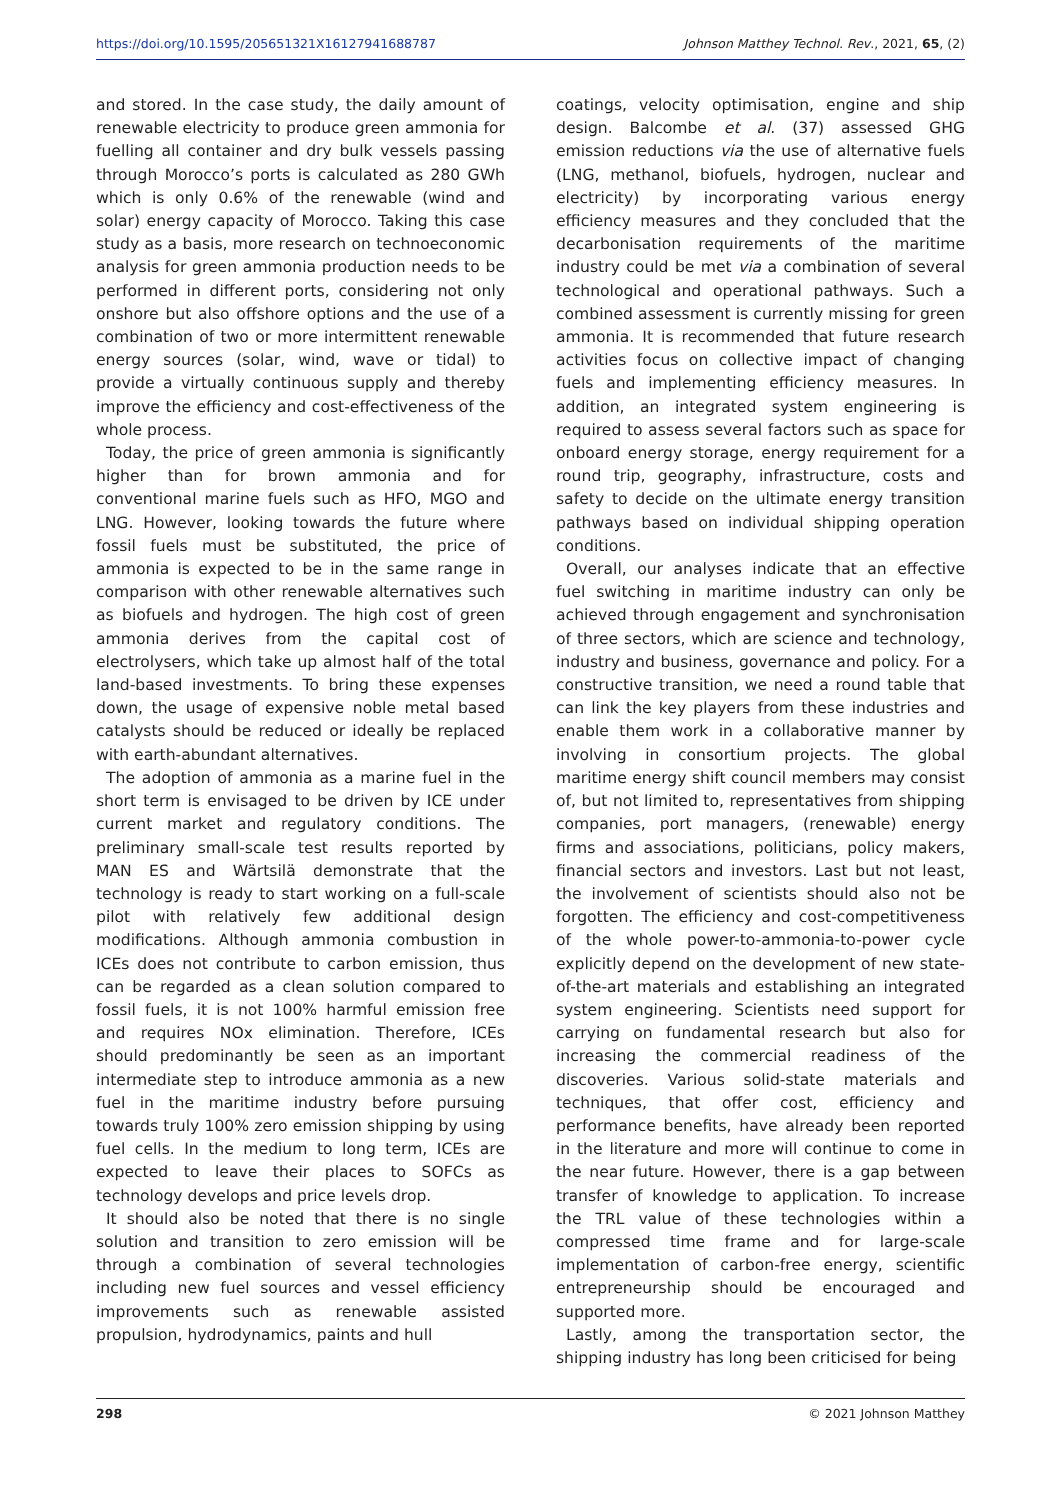https://doi.org/10.1595/205651321X16127941688787 Johnson Matthey Technol. Rev., 2021, 65, (2)
and stored. In the case study, the daily amount of renewable electricity to produce green ammonia for fuelling all container and dry bulk vessels passing through Morocco’s ports is calculated as 280 GWh which is only 0.6% of the renewable (wind and solar) energy capacity of Morocco. Taking this case study as a basis, more research on technoeconomic analysis for green ammonia production needs to be performed in different ports, considering not only onshore but also offshore options and the use of a combination of two or more intermittent renewable energy sources (solar, wind, wave or tidal) to provide a virtually continuous supply and thereby improve the efficiency and cost-effectiveness of the whole process.
Today, the price of green ammonia is significantly higher than for brown ammonia and for conventional marine fuels such as HFO, MGO and LNG. However, looking towards the future where fossil fuels must be substituted, the price of ammonia is expected to be in the same range in comparison with other renewable alternatives such as biofuels and hydrogen. The high cost of green ammonia derives from the capital cost of electrolysers, which take up almost half of the total land-based investments. To bring these expenses down, the usage of expensive noble metal based catalysts should be reduced or ideally be replaced with earth-abundant alternatives.
The adoption of ammonia as a marine fuel in the short term is envisaged to be driven by ICE under current market and regulatory conditions. The preliminary small-scale test results reported by MAN ES and Wärtsilä demonstrate that the technology is ready to start working on a full-scale pilot with relatively few additional design modifications. Although ammonia combustion in ICEs does not contribute to carbon emission, thus can be regarded as a clean solution compared to fossil fuels, it is not 100% harmful emission free and requires NOx elimination. Therefore, ICEs should predominantly be seen as an important intermediate step to introduce ammonia as a new fuel in the maritime industry before pursuing towards truly 100% zero emission shipping by using fuel cells. In the medium to long term, ICEs are expected to leave their places to SOFCs as technology develops and price levels drop.
It should also be noted that there is no single solution and transition to zero emission will be through a combination of several technologies including new fuel sources and vessel efficiency improvements such as renewable assisted propulsion, hydrodynamics, paints and hull
coatings, velocity optimisation, engine and ship design. Balcombe et al. (37) assessed GHG emission reductions via the use of alternative fuels (LNG, methanol, biofuels, hydrogen, nuclear and electricity) by incorporating various energy efficiency measures and they concluded that the decarbonisation requirements of the maritime industry could be met via a combination of several technological and operational pathways. Such a combined assessment is currently missing for green ammonia. It is recommended that future research activities focus on collective impact of changing fuels and implementing efficiency measures. In addition, an integrated system engineering is required to assess several factors such as space for onboard energy storage, energy requirement for a round trip, geography, infrastructure, costs and safety to decide on the ultimate energy transition pathways based on individual shipping operation conditions.
Overall, our analyses indicate that an effective fuel switching in maritime industry can only be achieved through engagement and synchronisation of three sectors, which are science and technology, industry and business, governance and policy. For a constructive transition, we need a round table that can link the key players from these industries and enable them work in a collaborative manner by involving in consortium projects. The global maritime energy shift council members may consist of, but not limited to, representatives from shipping companies, port managers, (renewable) energy firms and associations, politicians, policy makers, financial sectors and investors. Last but not least, the involvement of scientists should also not be forgotten. The efficiency and cost-competitiveness of the whole power-to-ammonia-to-power cycle explicitly depend on the development of new state-of-the-art materials and establishing an integrated system engineering. Scientists need support for carrying on fundamental research but also for increasing the commercial readiness of the discoveries. Various solid-state materials and techniques, that offer cost, efficiency and performance benefits, have already been reported in the literature and more will continue to come in the near future. However, there is a gap between transfer of knowledge to application. To increase the TRL value of these technologies within a compressed time frame and for large-scale implementation of carbon-free energy, scientific entrepreneurship should be encouraged and supported more.
Lastly, among the transportation sector, the shipping industry has long been criticised for being
298 © 2021 Johnson Matthey